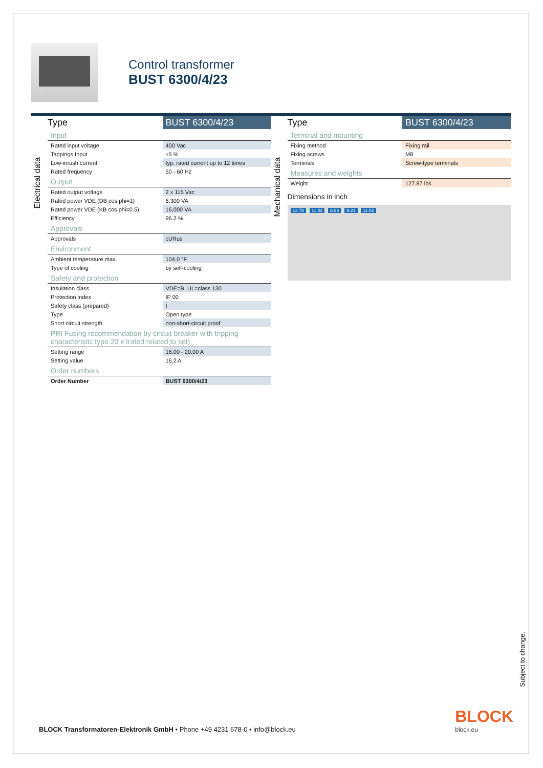Control transformer
BUST 6300/4/23
Electrical data
| Type | BUST 6300/4/23 |
| --- | --- |
| Input | |
| Rated input voltage | 400 Vac |
| Tappings Input | ±5 % |
| Low-inrush current | typ. rated current up to 12 times |
| Rated frequency | 50 - 60 Hz |
| Output | |
| Rated output voltage | 2 x 115 Vac |
| Rated power VDE (DB cos phi=1) | 6,300 VA |
| Rated power VDE (KB cos phi=0.5) | 16,000 VA |
| Efficiency | 96.2 % |
| Approvals | |
| Approvals | cURus |
| Environment | |
| Ambient temperature max. | 104.0 °F |
| Type of cooling | by self-cooling |
| Safety and protection | |
| Insulation class | VDE=B, UL=class 130 |
| Protection index | IP 00 |
| Safety class (prepared) | I |
| Type | Open type |
| Short circuit strength | non-short-circuit proof |
| PRI Fusing recommendation by circuit breaker with tripping characteristic type 20 x Irated related to set) | |
| Setting range | 16.00 - 20.00 A |
| Setting value | 16.2 A |
| Order numbers | |
| Order Number | BUST 6300/4/23 |
Mechanical data
| Type | BUST 6300/4/23 |
| --- | --- |
| Terminal and mounting | |
| Fixing method | Fixing rail |
| Fixing screws | M8 |
| Terminals | Screw-type terminals |
| Measures and weights | |
| Weight | 127.87 lbs |
Dimensions in inch
13.78 11.02 8.66 9.21 11.02
Subject to change.
BLOCK Transformatoren-Elektronik GmbH • Phone +49 4231 678-0 • info@block.eu
BLOCK
block.eu